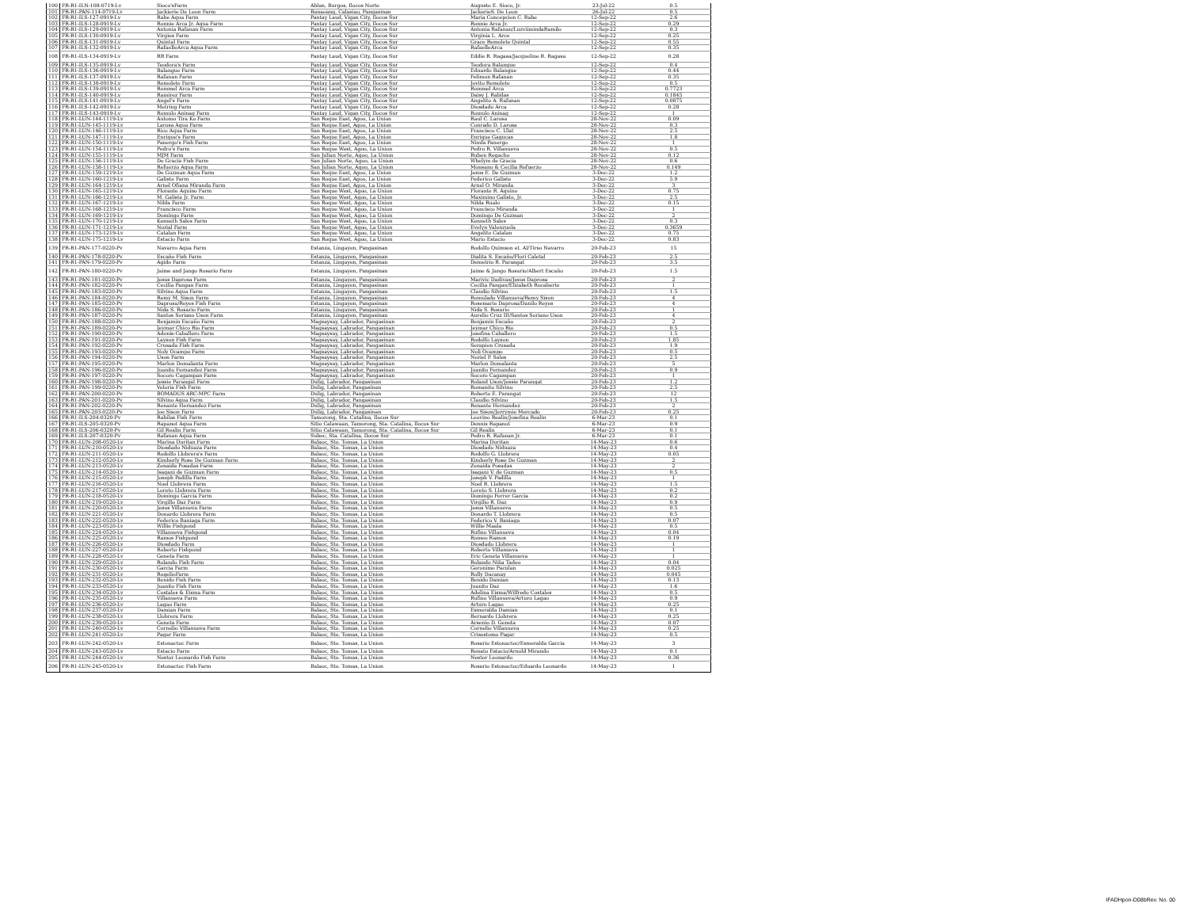| 100 | FR-R1-ILN-108-0719-Lv | Sioco'sFarm | Ablan, Burgos, Ilocos Norte | Augusto E. Sioco, Jr. | 23-Jul-22 | 0.5 |
| 101 | FR-R1-PAN-114-0719-Lv | Jackierie De Leon Farm | Banaoang, Calasiao, Pangasinan | JackerieS. De Leon | 26-Jul-22 | 0.5 |
| 102 | FR-R1-ILS-127-0919-Lv | Rabe Aqua Farm | Pantay Laud, Vigan City, Ilocos Sur | Maria Concepcion C. Rabe | 12-Sep-22 | 2.6 |
| 103 | FR-R1-ILS-128-0919-Lv | Ronnie Arca Jr. Aqua Farm | Pantay Laud, Vigan City, Ilocos Sur | Ronnie Arca Jr. | 12-Sep-22 | 0.29 |
| 104 | FR-R1-ILS-129-0919-Lv | Antonia Rafanan Farm | Pantay Laud, Vigan City, Ilocos Sur | Antonia Rafanan/LuzviimindaRamilo | 12-Sep-22 | 0.3 |
| 105 | FR-R1-ILS-130-0919-Lv | Virgies Farm | Pantay Laud, Vigan City, Ilocos Sur | Virginia L. Arce | 12-Sep-22 | 0.25 |
| 106 | FR-R1-ILS-131-0919-Lv | Quintal Farm | Pantay Laud, Vigan City, Ilocos Sur | Grace Remolete Quintal | 12-Sep-22 | 0.55 |
| 107 | FR-R1-ILS-132-0919-Lv | RafaelleArca Aqua Farm | Pantay Laud, Vigan City, Ilocos Sur | RafaelleArca | 12-Sep-22 | 0.35 |
| 108 | FR-R1-ILS-134-0919-Lv | RR Farm | Pantay Laud, Vigan City, Ilocos Sur | Eddie R. Ragasa/Jacqueline R. Ragasa | 12-Sep-22 | 0.28 |
| 109 | FR-R1-ILS-135-0919-Lv | Teodora's Farm | Pantay Laud, Vigan City, Ilocos Sur | Teodora Balangue | 12-Sep-22 | 0.4 |
| 110 | FR-R1-ILS-136-0919-Lv | Balangue Farm | Pantay Laud, Vigan City, Ilocos Sur | Eduardo Balangue | 12-Sep-22 | 0.44 |
| 111 | FR-R1-ILS-137-0919-Lv | Rafanan Farm | Pantay Laud, Vigan City, Ilocos Sur | Felimon Rafanan | 12-Sep-22 | 0.35 |
| 112 | FR-R1-ILS-138-0919-Lv | Remolete Farm | Pantay Laud, Vigan City, Ilocos Sur | Jovito Remolete | 12-Sep-22 | 0.5 |
| 113 | FR-R1-ILS-139-0919-Lv | Rommel Arca Farm | Pantay Laud, Vigan City, Ilocos Sur | Rommel Arca | 12-Sep-22 | 0.7723 |
| 114 | FR-R1-ILS-140-0919-Lv | Ramirez Farm | Pantay Laud, Vigan City, Ilocos Sur | Daisy J. Rabilas | 12-Sep-22 | 0.1845 |
| 115 | FR-R1-ILS-141-0919-Lv | Angel's Farm | Pantay Laud, Vigan City, Ilocos Sur | Angelito A. Rafanan | 12-Sep-22 | 0.0875 |
| 116 | FR-R1-ILS-142-0919-Lv | Metring Farm | Pantay Laud, Vigan City, Ilocos Sur | Diosdado Arca | 12-Sep-22 | 0.28 |
| 117 | FR-R1-ILS-143-0919-Lv | Romulo Aninag Farm | Pantay Laud, Vigan City, Ilocos Sur | Romulo Aninag | 12-Sep-22 | 1 |
| 118 | FR-R1-LUN-144-1119-Lv | Automo Tira Ko Farm | San Roque East, Agoo, La Union | Raul C. Larosa | 28-Nov-22 | 0.09 |
| 119 | FR-R1-LUN-145-1119-Lv | Larosa Aqua Farm | San Roque East, Agoo, La Union | Conrado D. Larosa | 28-Nov-22 | 0.3 |
| 120 | FR-R1-LUN-146-1119-Lv | Rico Aqua Farm | San Roque East, Agoo, La Union | Francisco C. Ulat | 28-Nov-22 | 2.5 |
| 121 | FR-R1-LUN-147-1119-Lv | Enrique's Farm | San Roque East, Agoo, La Union | Enrique Gagucas | 28-Nov-22 | 1.8 |
| 122 | FR-R1-LUN-150-1119-Lv | Panergo's Fish Farm | San Roque East, Agoo, La Union | Nimfa Panergo | 28-Nov-22 | 1 |
| 123 | FR-R1-LUN-154-1119-Lv | Pedro's Farm | San Roque West, Agoo, La Union | Pedro R. Villanueva | 28-Nov-22 | 0.5 |
| 124 | FR-R1-LUN-155-1119-Lv | MJM Farm | San Julian Norte, Agoo, La Union | Ruben Regacho | 28-Nov-22 | 0.12 |
| 125 | FR-R1-LUN-156-1119-Lv | De Gracia Fish Farm | San Julian Norte, Agoo, La Union | Whelym de Gracia | 28-Nov-22 | 0.6 |
| 126 | FR-R1-LUN-158-1119-Lv | Refuerzo Aqua Farm | San Julian Norte, Agoo, La Union | Monsano & Cecilia Refuerzo | 28-Nov-22 | 0.149 |
| 127 | FR-R1-LUN-159-1219-Lv | De Guzman Aqua Farm | San Roque East, Agoo, La Union | Jesus E. De Guzman | 3-Dec-22 | 1.2 |
| 128 | FR-R1-LUN-160-1219-Lv | Galiste Farm | San Roque East, Agoo, La Union | Federico Galiste | 3-Dec-22 | 5.9 |
| 129 | FR-R1-LUN-164-1219-Lv | Arnel Ofiana Miranda Farm | San Roque East, Agoo, La Union | Arnel O. Miranda | 3-Dec-22 | 3 |
| 130 | FR-R1-LUN-165-1219-Lv | Florante Aquino Farm | San Roque West, Agoo, La Union | Florante R. Aquino | 3-Dec-22 | 0.75 |
| 131 | FR-R1-LUN-166-1219-Lv | M. Galiste Jr. Farm | San Roque West, Agoo, La Union | Maximino Galiste, Jr. | 3-Dec-22 | 2.5 |
| 132 | FR-R1-LUN-167-1219-Lv | Nilda Farm | San Roque West, Agoo, La Union | Nilda Rualo | 3-Dec-22 | 0.15 |
| 133 | FR-R1-LUN-168-1219-Lv | Francisco Farm | San Roque West, Agoo, La Union | Francisco Miranda | 3-Dec-22 | 1 |
| 134 | FR-R1-LUN-169-1219-Lv | Domingo Farm | San Roque West, Agoo, La Union | Domingo De Guzman | 3-Dec-22 | 2 |
| 135 | FR-R1-LUN-170-1219-Lv | Kenneth Sales Farm | San Roque West, Agoo, La Union | Kenneth Sales | 3-Dec-22 | 0.3 |
| 136 | FR-R1-LUN-171-1219-Lv | Norial Farm | San Roque West, Agoo, La Union | Evelyn Valenzuela | 3-Dec-22 | 0.3659 |
| 137 | FR-R1-LUN-173-1219-Lv | Catalan Farm | San Roque West, Agoo, La Union | Angelito Catalan | 3-Dec-22 | 0.75 |
| 138 | FR-R1-LUN-175-1219-Lv | Estacio Farm | San Roque West, Agoo, La Union | Mario Estacio | 3-Dec-22 | 0.83 |
| 139 | FR-R1-PAN-177-0220-Pv | Navarro Aqua Farm | Estanza, Lingayen, Pangasinan | Rodolfo Quimson et. Al/Tirso Navarro | 20-Feb-23 | 15 |
| 140 | FR-R1-PAN-178-0220-Pv | Escaño Fish Farm | Estanza, Lingayen, Pangasinan | Dialita S. Escaño/Flori Caletal | 20-Feb-23 | 2.5 |
| 141 | FR-R1-PAN-179-0220-Pv | Agido Farm | Estanza, Lingayen, Pangasinan | Demetrio R. Parangat | 20-Feb-23 | 3.5 |
| 142 | FR-R1-PAN-180-0220-Pv | Jaime and Jango Rosario Farm | Estanza, Lingayen, Pangasinan | Jaime & Jango Rosario/Albert Escaño | 20-Feb-23 | 1.5 |
| 143 | FR-R1-PAN-181-0220-Pv | Jesus Daprosa Farm | Estanza, Lingayen, Pangasinan | Marivic Dadivas/Jesus Daprosa | 20-Feb-23 | 2 |
| 144 | FR-R1-PAN-182-0220-Pv | Cecilia Pangan Farm | Estanza, Lingayen, Pangasinan | Cecilia Pangan/Elizabeth Rocaberte | 20-Feb-23 | 1 |
| 145 | FR-R1-PAN-183-0220-Pv | Silvino Aqua Farm | Estanza, Lingayen, Pangasinan | Claudio Silvino | 20-Feb-23 | 1.5 |
| 146 | FR-R1-PAN-184-0220-Pv | Remy M. Sison Farm | Estanza, Lingayen, Pangasinan | Romulado Villanueva/Remy Sison | 20-Feb-23 | 4 |
| 147 | FR-R1-PAN-185-0220-Pv | Daprosa/Reyes Fish Farm | Estanza, Lingayen, Pangasinan | Rosemarie Daprosa/Danilo Reyes | 20-Feb-23 | 4 |
| 148 | FR-R1-PAN-186-0220-Pv | Nida S. Rosario Farm | Estanza, Lingayen, Pangasinan | Nida S. Rosario | 20-Feb-23 | 1 |
| 149 | FR-R1-PAN-187-0220-Pv | Santos Soriano Uson Farm | Estanza, Lingayen, Pangasinan | Aurelio Cruz III/Santos Soriano Uson | 20-Feb-23 | 4 |
| 150 | FR-R1-PAN-188-0220-Pv | Benjamin Escaño Farm | Magsaysay, Labrador, Pangasinan | Benjamin Escaño | 20-Feb-23 | 2 |
| 151 | FR-R1-PAN-189-0220-Pv | Jeymar Chico Rio Farm | Magsaysay, Labrador, Pangasinan | Jeymar Chico Rio | 20-Feb-23 | 0.5 |
| 152 | FR-R1-PAN-190-0220-Pv | Adonis-Caballero Farm | Magsaysay, Labrador, Pangasinan | Josefina Caballero | 20-Feb-23 | 1.5 |
| 153 | FR-R1-PAN-191-0220-Pv | Layson Fish Farm | Magsaysay, Labrador, Pangasinan | Rodolfo Layson | 20-Feb-23 | 1.85 |
| 154 | FR-R1-PAN-192-0220-Pv | Crusada Fish Farm | Magsaysay, Labrador, Pangasinan | Serapion Crusada | 20-Feb-23 | 1.9 |
| 155 | FR-R1-PAN-193-0220-Pv | Noly Ocampo Farm | Magsaysay, Labrador, Pangasinan | Noli Ocampo | 20-Feb-23 | 0.5 |
| 156 | FR-R1-PAN-194-0220-Pv | Uson Farm | Magsaysay, Labrador, Pangasinan | Noriel P. Sales | 20-Feb-23 | 2.5 |
| 157 | FR-R1-PAN-195-0220-Pv | Marlon Domalanta Farm | Magsaysay, Labrador, Pangasinan | Marlon Domalanta | 20-Feb-23 | 5 |
| 158 | FR-R1-PAN-196-0220-Pv | Juanito Fernandez Farm | Magsaysay, Labrador, Pangasinan | Juanito Fernandez | 20-Feb-23 | 0.9 |
| 159 | FR-R1-PAN-197-0220-Pv | Socoro Cagampan Farm | Magsaysay, Labrador, Pangasinan | Socoro Cagampan | 20-Feb-23 | 1 |
| 160 | FR-R1-PAN-198-0220-Pv | Jessie Parangat Farm | Dulig, Labrador, Pangasinan | Roland Uson/Jessie Parangat | 20-Feb-23 | 1.2 |
| 161 | FR-R1-PAN-199-0220-Pv | Veloria Fish Farm | Dulig, Labrador, Pangasinan | Romanito Silvino | 20-Feb-23 | 2.5 |
| 162 | FR-R1-PAN-200-0220-Pv | BOMADUS ARC-MPC Farm | Dulig, Labrador, Pangasinan | Roberto E. Parangat | 20-Feb-23 | 12 |
| 163 | FR-R1-PAN-201-0220-Pv | Silvino Aqua Farm | Dulig, Labrador, Pangasinan | Claudio Silvino | 20-Feb-23 | 1.5 |
| 164 | FR-R1-PAN-202-0220-Pv | Renante Hernandez Farm | Dulig, Labrador, Pangasinan | Renante Hernandez | 20-Feb-23 | 2 |
| 165 | FR-R1-PAN-203-0220-Pv | Joe Sison Farm | Dulig, Labrador, Pangasinan | Joe Sison/Jerrymie Mercado | 20-Feb-23 | 0.25 |
| 166 | FR-R1-ILS-204-0320-Pv | Rabilas Fish Farm | Tamorong, Sta. Catalina, Ilocos Sur | Leovino Realin/Josefina Realin | 6-Mar-23 | 0.1 |
| 167 | FR-R1-ILS-205-0320-Pv | Rapanot Aqua Farm | Sitio Calawaan, Tamorong, Sta. Catalina, Ilocos Sur | Dennis Rapanot | 6-Mar-23 | 0.9 |
| 168 | FR-R1-ILS-206-0320-Pv | Gil Realin Farm | Sitio Calawaan, Tamorong, Sta. Catalina, Ilocos Sur | Gil Realin | 6-Mar-23 | 0.1 |
| 169 | FR-R1-ILS-207-0320-Pv | Rafanan Aqua Farm | Subec, Sta. Catalina, Ilocos Sur | Pedro R. Rafanan Jr. | 6-Mar-23 | 0.1 |
| 170 | FR-R1-LUN-208-0520-Lv | Marina Duritan Farm | Balaoc, Sto. Tomas, La Union | Marina Duritan | 14-May-23 | 0.6 |
| 171 | FR-R1-LUN-210-0520-Lv | Diosdado Niduaza Farm | Balaoc, Sto. Tomas, La Union | Diosdado Niduaza | 14-May-23 | 0.4 |
| 172 | FR-R1-LUN-211-0520-Lv | Rodolfo Llobrera's Farm | Balaoc, Sto. Tomas, La Union | Rodolfo G. Llobrera | 14-May-23 | 0.05 |
| 173 | FR-R1-LUN-212-0520-Lv | Kimberly Rose De Guzman Farm | Balaoc, Sto. Tomas, La Union | Kimberly Rose De Guzman | 14-May-23 | 2 |
| 174 | FR-R1-LUN-213-0520-Lv | Zenaida Posadas Farm | Balaoc, Sto. Tomas, La Union | Zenaida Posadas | 14-May-23 | 2 |
| 175 | FR-R1-LUN-214-0520-Lv | Isagani de Guzman Farm | Balaoc, Sto. Tomas, La Union | Isagani V. de Guzman | 14-May-23 | 0.5 |
| 176 | FR-R1-LUN-215-0520-Lv | Joseph Padilla Farm | Balaoc, Sto. Tomas, La Union | Joseph V. Padilla | 14-May-23 | 1 |
| 177 | FR-R1-LUN-216-0520-Lv | Noel Llobrera Farm | Balaoc, Sto. Tomas, La Union | Noel R. Llobrera | 14-May-23 | 1.5 |
| 178 | FR-R1-LUN-217-0520-Lv | Loreto Llobrera Farm | Balaoc, Sto. Tomas, La Union | Loreto S. Llobrera | 14-May-23 | 0.2 |
| 179 | FR-R1-LUN-218-0520-Lv | Domingo Garcia Farm | Balaoc, Sto. Tomas, La Union | Domingo Ferrer Garcia | 14-May-23 | 0.2 |
| 180 | FR-R1-LUN-219-0520-Lv | Virgillo Daz Farm | Balaoc, Sto. Tomas, La Union | Virgilio R. Daz | 14-May-23 | 0.9 |
| 181 | FR-R1-LUN-220-0520-Lv | Jesus Villanueva Farm | Balaoc, Sto. Tomas, La Union | Jesus Villanueva | 14-May-23 | 0.5 |
| 182 | FR-R1-LUN-221-0520-Lv | Donardo Llobrera Farm | Balaoc, Sto. Tomas, La Union | Donardo T. Llobrera | 14-May-23 | 0.5 |
| 183 | FR-R1-LUN-222-0520-Lv | Federico Baniaga Farm | Balaoc, Sto. Tomas, La Union | Federico V. Baniaga | 14-May-23 | 0.07 |
| 184 | FR-R1-LUN-223-0520-Lv | Willie Fishpond | Balaoc, Sto. Tomas, La Union | Willie Maala | 14-May-23 | 0.5 |
| 185 | FR-R1-LUN-224-0520-Lv | Villanueva Fishpond | Balaoc, Sto. Tomas, La Union | Rufino Villanueva | 14-May-23 | 0.04 |
| 186 | FR-R1-LUN-225-0520-Lv | Ramos Fishpond | Balaoc, Sto. Tomas, La Union | Romeo Ramos | 14-May-23 | 0.19 |
| 187 | FR-R1-LUN-226-0520-Lv | Diosdado Farm | Balaoc, Sto. Tomas, La Union | Diosdado Llobrera | 14-May-23 | 1 |
| 188 | FR-R1-LUN-227-0520-Lv | Roberto Fishpond | Balaoc, Sto. Tomas, La Union | Roberto Villanueva | 14-May-23 | 1 |
| 189 | FR-R1-LUN-228-0520-Lv | Geneta Farm | Balaoc, Sto. Tomas, La Union | Eric Geneta Villanueva | 14-May-23 | 1 |
| 190 | FR-R1-LUN-229-0520-Lv | Rolando Fish Farm | Balaoc, Sto. Tomas, La Union | Rolando Niña Tadeo | 14-May-23 | 0.04 |
| 191 | FR-R1-LUN-230-0520-Lv | Garcia Farm | Balaoc, Sto. Tomas, La Union | Geronimo Paculan | 14-May-23 | 0.025 |
| 192 | FR-R1-LUN-231-0520-Lv | RogelioFarm | Balaoc, Sto. Tomas, La Union | Rolly Dacanay | 14-May-23 | 0.045 |
| 193 | FR-R1-LUN-232-0520-Lv | Benido Fish Farm | Balaoc, Sto. Tomas, La Union | Benido Damian | 14-May-23 | 0.13 |
| 194 | FR-R1-LUN-233-0520-Lv | Juanito Fish Farm | Balaoc, Sto. Tomas, La Union | Juanito Daz | 14-May-23 | 1.6 |
| 195 | FR-R1-LUN-234-0520-Lv | Costales & Eisma Farm | Balaoc, Sto. Tomas, La Union | Adelina Eisma/Wilfredo Costales | 14-May-23 | 0.5 |
| 196 | FR-R1-LUN-235-0520-Lv | Villanueva Farm | Balaoc, Sto. Tomas, La Union | Rufino Villanueva/Arturo Lagao | 14-May-23 | 0.9 |
| 197 | FR-R1-LUN-236-0520-Lv | Lagao Farm | Balaoc, Sto. Tomas, La Union | Arturo Lagao | 14-May-23 | 0.25 |
| 198 | FR-R1-LUN-237-0520-Lv | Damian Farm | Balaoc, Sto. Tomas, La Union | Esmeralda Damian | 14-May-23 | 0.1 |
| 199 | FR-R1-LUN-238-0520-Lv | Llobrera Farm | Balaoc, Sto. Tomas, La Union | Bernardo Llobrera | 14-May-23 | 0.25 |
| 200 | FR-R1-LUN-239-0520-Lv | Geneta Farm | Balaoc, Sto. Tomas, La Union | Arsenio D. Geneta | 14-May-23 | 0.07 |
| 201 | FR-R1-LUN-240-0520-Lv | Cornelio Villanueva Farm | Balaoc, Sto. Tomas, La Union | Cornelio Villanueva | 14-May-23 | 0.25 |
| 202 | FR-R1-LUN-241-0520-Lv | Pagar Farm | Balaoc, Sto. Tomas, La Union | Crisostomo Pagar | 14-May-23 | 0.5 |
| 203 | FR-R1-LUN-242-0520-Lv | Estonactoc Farm | Balaoc, Sto. Tomas, La Union | Rosario Estonactoc/Esmeralda Garcia | 14-May-23 | 3 |
| 204 | FR-R1-LUN-243-0520-Lv | Estacio Farm | Balaoc, Sto. Tomas, La Union | Renato Estacio/Arnold Mirando | 14-May-23 | 0.1 |
| 205 | FR-R1-LUN-244-0520-Lv | Nestor Leonardo Fish Farm | Balaoc, Sto. Tomas, La Union | Nestor Leonardo | 14-May-23 | 0.36 |
| 206 | FR-R1-LUN-245-0520-Lv | Estonactoc Fish Farm | Balaoc, Sto. Tomas, La Union | Rosario Estonactoc/Eduardo Leonardo | 14-May-23 | 1 |
IFADHpon-D08bRev. No. 00